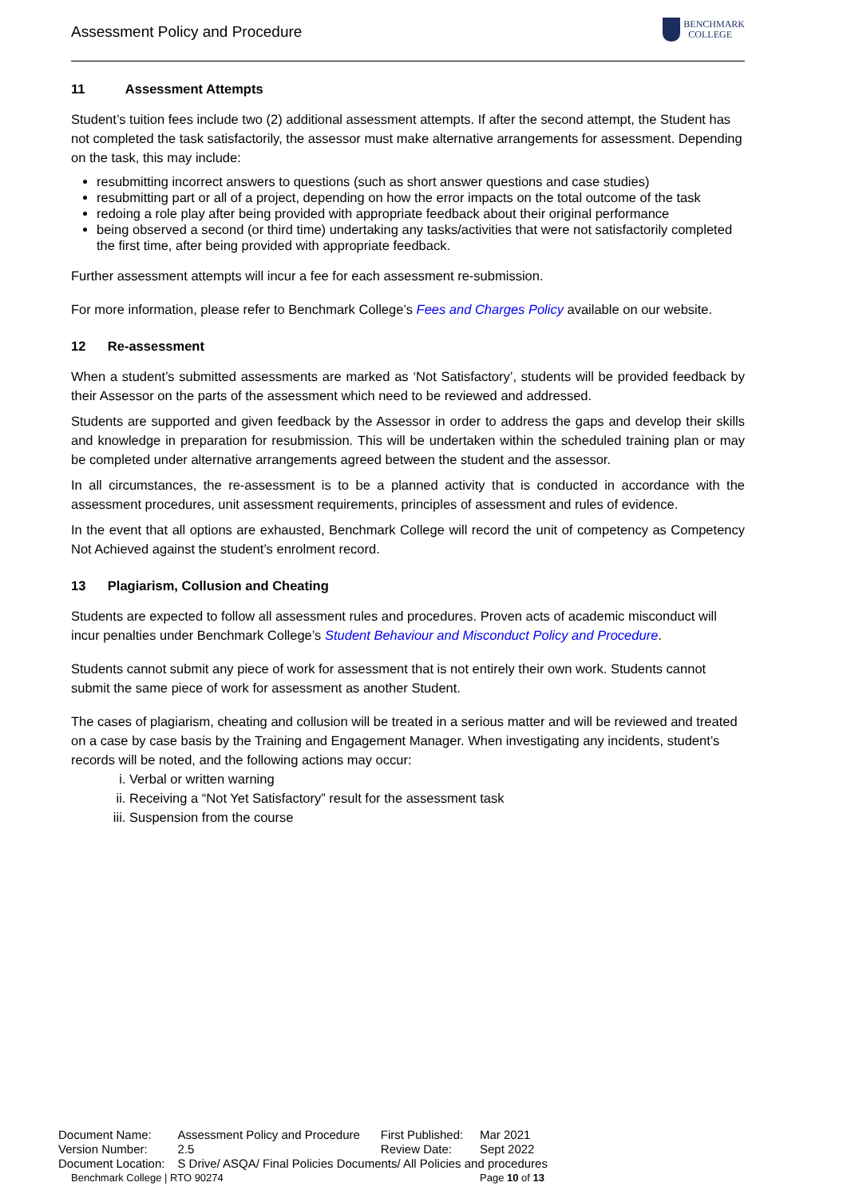Assessment Policy and Procedure
BENCHMARK
COLLEGE
11 Assessment Attempts
Student’s tuition fees include two (2) additional assessment attempts. If after the second attempt, the Student has not completed the task satisfactorily, the assessor must make alternative arrangements for assessment. Depending on the task, this may include:
resubmitting incorrect answers to questions (such as short answer questions and case studies)
resubmitting part or all of a project, depending on how the error impacts on the total outcome of the task
redoing a role play after being provided with appropriate feedback about their original performance
being observed a second (or third time) undertaking any tasks/activities that were not satisfactorily completed the first time, after being provided with appropriate feedback.
Further assessment attempts will incur a fee for each assessment re-submission.
For more information, please refer to Benchmark College’s Fees and Charges Policy available on our website.
12 Re-assessment
When a student’s submitted assessments are marked as ‘Not Satisfactory’, students will be provided feedback by their Assessor on the parts of the assessment which need to be reviewed and addressed.
Students are supported and given feedback by the Assessor in order to address the gaps and develop their skills and knowledge in preparation for resubmission. This will be undertaken within the scheduled training plan or may be completed under alternative arrangements agreed between the student and the assessor.
In all circumstances, the re-assessment is to be a planned activity that is conducted in accordance with the assessment procedures, unit assessment requirements, principles of assessment and rules of evidence.
In the event that all options are exhausted, Benchmark College will record the unit of competency as Competency Not Achieved against the student’s enrolment record.
13 Plagiarism, Collusion and Cheating
Students are expected to follow all assessment rules and procedures. Proven acts of academic misconduct will incur penalties under Benchmark College’s Student Behaviour and Misconduct Policy and Procedure.
Students cannot submit any piece of work for assessment that is not entirely their own work. Students cannot submit the same piece of work for assessment as another Student.
The cases of plagiarism, cheating and collusion will be treated in a serious matter and will be reviewed and treated on a case by case basis by the Training and Engagement Manager. When investigating any incidents, student’s records will be noted, and the following actions may occur:
i. Verbal or written warning
ii. Receiving a “Not Yet Satisfactory” result for the assessment task
iii. Suspension from the course
| Document Name: | Assessment Policy and Procedure | First Published: | Mar 2021 |
| Version Number: | 2.5 | Review Date: | Sept 2022 |
| Document Location: | S Drive/ ASQA/ Final Policies Documents/ All Policies and procedures | | |
| Benchmark College / RTO 90274 | | | Page 10 of 13 |